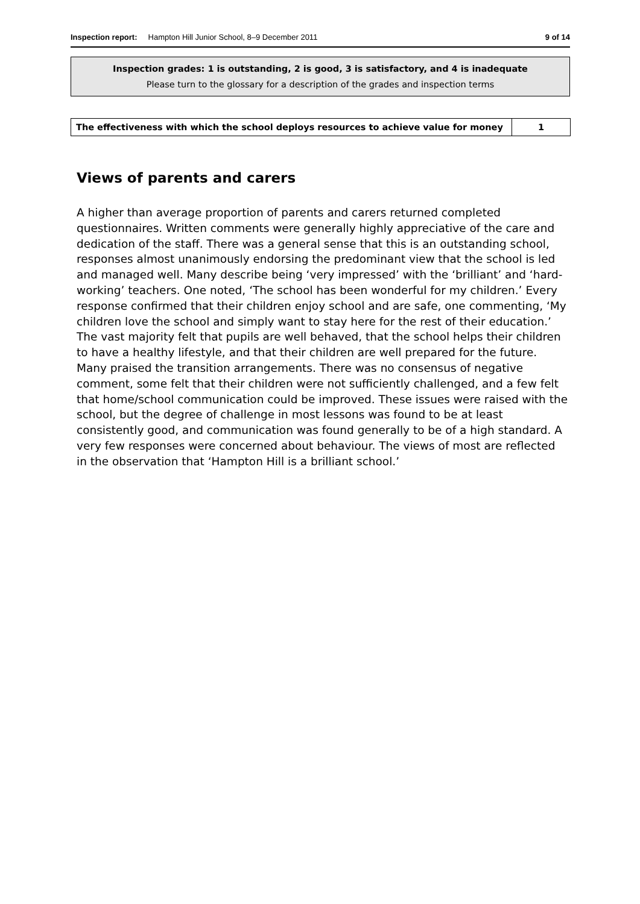Inspection report: Hampton Hill Junior School, 8–9 December 2011 9 of 14
Inspection grades: 1 is outstanding, 2 is good, 3 is satisfactory, and 4 is inadequate
Please turn to the glossary for a description of the grades and inspection terms
| The effectiveness with which the school deploys resources to achieve value for money | 1 |
Views of parents and carers
A higher than average proportion of parents and carers returned completed questionnaires. Written comments were generally highly appreciative of the care and dedication of the staff. There was a general sense that this is an outstanding school, responses almost unanimously endorsing the predominant view that the school is led and managed well. Many describe being ‘very impressed’ with the ‘brilliant’ and ‘hard-working’ teachers. One noted, ‘The school has been wonderful for my children.’ Every response confirmed that their children enjoy school and are safe, one commenting, ‘My children love the school and simply want to stay here for the rest of their education.’ The vast majority felt that pupils are well behaved, that the school helps their children to have a healthy lifestyle, and that their children are well prepared for the future. Many praised the transition arrangements. There was no consensus of negative comment, some felt that their children were not sufficiently challenged, and a few felt that home/school communication could be improved. These issues were raised with the school, but the degree of challenge in most lessons was found to be at least consistently good, and communication was found generally to be of a high standard. A very few responses were concerned about behaviour. The views of most are reflected in the observation that ‘Hampton Hill is a brilliant school.’